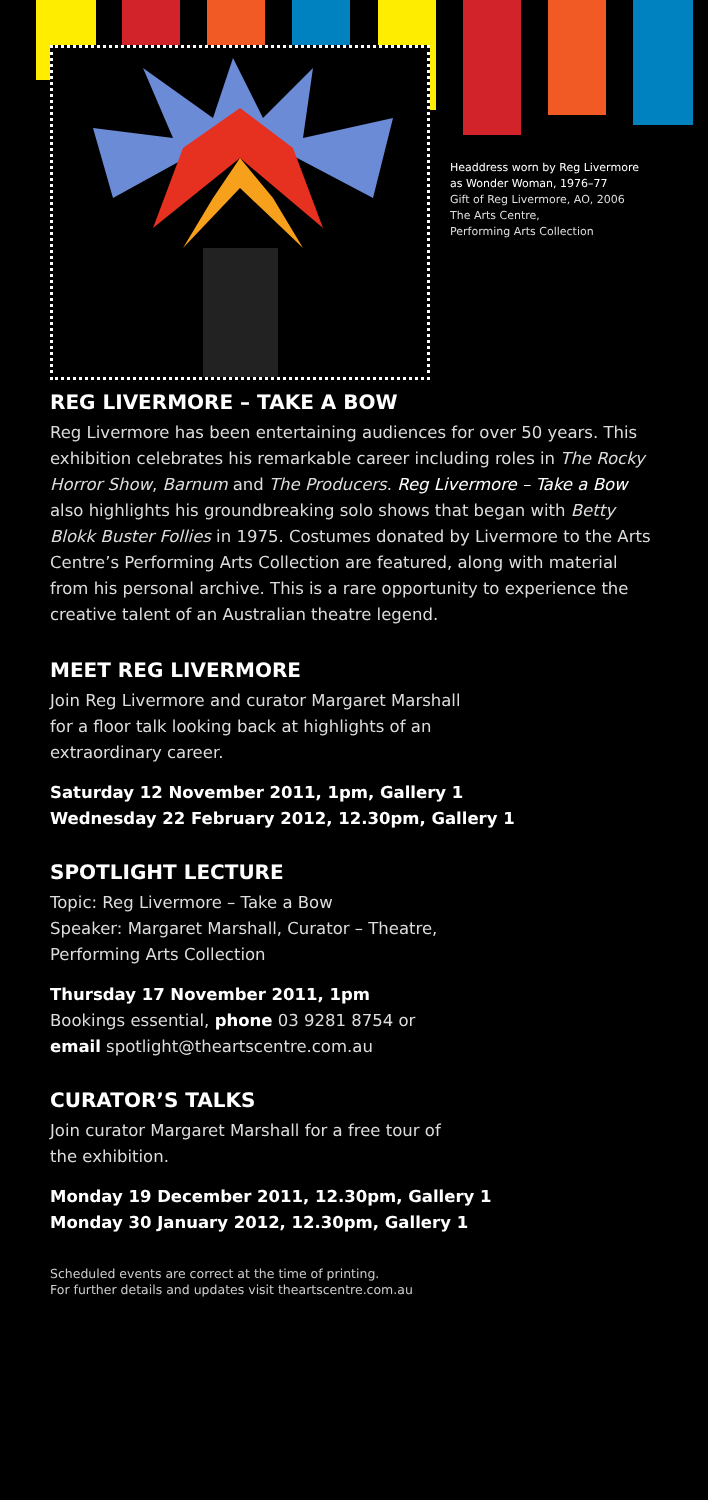Headdress worn by Reg Livermore
as Wonder Woman, 1976–77
Gift of Reg Livermore, AO, 2006
The Arts Centre,
Performing Arts Collection
REG LIVERMORE – TAKE A BOW
Reg Livermore has been entertaining audiences for over 50 years. This exhibition celebrates his remarkable career including roles in The Rocky Horror Show, Barnum and The Producers. Reg Livermore – Take a Bow also highlights his groundbreaking solo shows that began with Betty Blokk Buster Follies in 1975. Costumes donated by Livermore to the Arts Centre’s Performing Arts Collection are featured, along with material from his personal archive. This is a rare opportunity to experience the creative talent of an Australian theatre legend.
MEET REG LIVERMORE
Join Reg Livermore and curator Margaret Marshall
for a floor talk looking back at highlights of an
extraordinary career.
Saturday 12 November 2011, 1pm, Gallery 1
Wednesday 22 February 2012, 12.30pm, Gallery 1
SPOTLIGHT LECTURE
Topic: Reg Livermore – Take a Bow
Speaker: Margaret Marshall, Curator – Theatre,
Performing Arts Collection
Thursday 17 November 2011, 1pm
Bookings essential, phone 03 9281 8754 or
email spotlight@theartscentre.com.au
CURATOR’S TALKS
Join curator Margaret Marshall for a free tour of
the exhibition.
Monday 19 December 2011, 12.30pm, Gallery 1
Monday 30 January 2012, 12.30pm, Gallery 1
Scheduled events are correct at the time of printing.
For further details and updates visit theartscentre.com.au